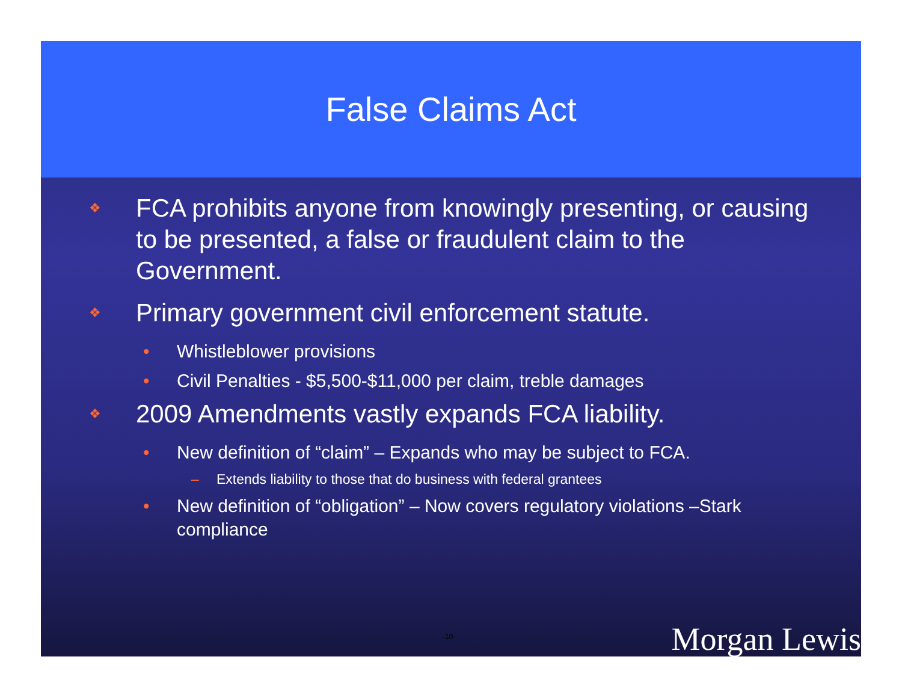False Claims Act
❖ FCA prohibits anyone from knowingly presenting, or causing to be presented, a false or fraudulent claim to the Government.
❖ Primary government civil enforcement statute.
• Whistleblower provisions
• Civil Penalties - $5,500-$11,000 per claim, treble damages
❖ 2009 Amendments vastly expands FCA liability.
• New definition of “claim” – Expands who may be subject to FCA.
– Extends liability to those that do business with federal grantees
• New definition of “obligation” – Now covers regulatory violations –Stark compliance
-10- Morgan Lewis